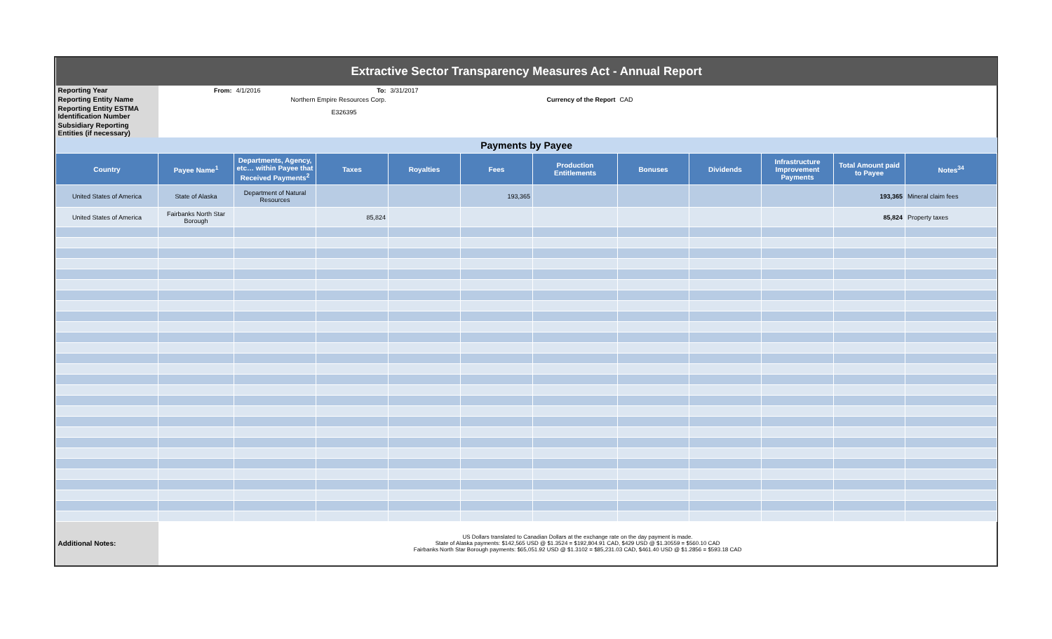| Extractive Sector Transparency Measures Act - Annual Report | | | | | | | | | | | |
| Reporting Year | From: | 4/1/2016 | To: | 3/31/2017 | | | | | | | |
| Reporting Entity Name | Northern Empire Resources Corp. | | | | | Currency of the Report | CAD | | | | |
| Reporting Entity ESTMA Identification Number | E326395 | | | | | | | | | | |
| Subsidiary Reporting Entities (if necessary) | | | | | | | | | | | |
| Payments by Payee | | | | | | | | | | | |
| Country | Payee Name<sup>1</sup> | Departments, Agency, etc… within Payee that Received Payments<sup>2</sup> | Taxes | Royalties | Fees | Production Entitlements | Bonuses | Dividends | Infrastructure Improvement Payments | Total Amount paid to Payee | Notes<sup>34</sup> |
| United States of America | State of Alaska | Department of Natural Resources | | | 193,365 | | | | | 193,365 | Mineral claim fees |
| United States of America | Fairbanks North Star Borough | | 85,824 | | | | | | | 85,824 | Property taxes |
| Additional Notes: | US Dollars translated to Canadian Dollars at the exchange rate on the day payment is made. State of Alaska payments: $142,565 USD @ $1.3524 = $192,804.91 CAD, $429 USD @ $1.30559 = $560.10 CAD Fairbanks North Star Borough payments: $65,051.92 USD @ $1.3102 = $85,231.03 CAD, $461.40 USD @ $1.2856 = $593.18 CAD | | | | | | | | | | |